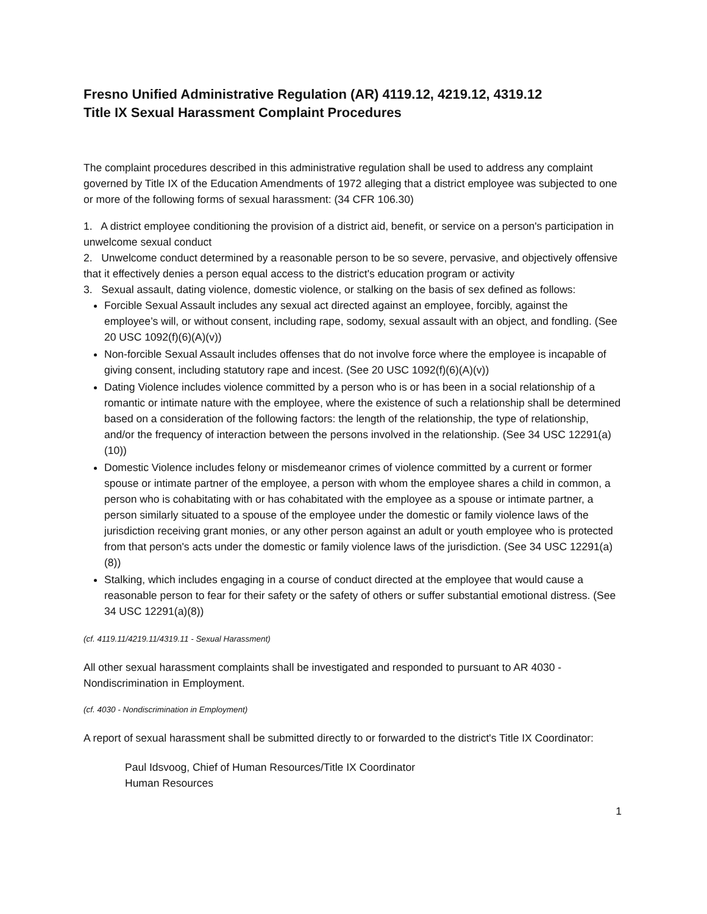Fresno Unified Administrative Regulation (AR) 4119.12, 4219.12, 4319.12
Title IX Sexual Harassment Complaint Procedures
The complaint procedures described in this administrative regulation shall be used to address any complaint governed by Title IX of the Education Amendments of 1972 alleging that a district employee was subjected to one or more of the following forms of sexual harassment: (34 CFR 106.30)
1. A district employee conditioning the provision of a district aid, benefit, or service on a person's participation in unwelcome sexual conduct
2. Unwelcome conduct determined by a reasonable person to be so severe, pervasive, and objectively offensive that it effectively denies a person equal access to the district's education program or activity
3. Sexual assault, dating violence, domestic violence, or stalking on the basis of sex defined as follows:
Forcible Sexual Assault includes any sexual act directed against an employee, forcibly, against the employee’s will, or without consent, including rape, sodomy, sexual assault with an object, and fondling. (See 20 USC 1092(f)(6)(A)(v))
Non-forcible Sexual Assault includes offenses that do not involve force where the employee is incapable of giving consent, including statutory rape and incest. (See 20 USC 1092(f)(6)(A)(v))
Dating Violence includes violence committed by a person who is or has been in a social relationship of a romantic or intimate nature with the employee, where the existence of such a relationship shall be determined based on a consideration of the following factors: the length of the relationship, the type of relationship, and/or the frequency of interaction between the persons involved in the relationship. (See 34 USC 12291(a)(10))
Domestic Violence includes felony or misdemeanor crimes of violence committed by a current or former spouse or intimate partner of the employee, a person with whom the employee shares a child in common, a person who is cohabitating with or has cohabitated with the employee as a spouse or intimate partner, a person similarly situated to a spouse of the employee under the domestic or family violence laws of the jurisdiction receiving grant monies, or any other person against an adult or youth employee who is protected from that person's acts under the domestic or family violence laws of the jurisdiction. (See 34 USC 12291(a)(8))
Stalking, which includes engaging in a course of conduct directed at the employee that would cause a reasonable person to fear for their safety or the safety of others or suffer substantial emotional distress. (See 34 USC 12291(a)(8))
(cf. 4119.11/4219.11/4319.11 - Sexual Harassment)
All other sexual harassment complaints shall be investigated and responded to pursuant to AR 4030 - Nondiscrimination in Employment.
(cf. 4030 - Nondiscrimination in Employment)
A report of sexual harassment shall be submitted directly to or forwarded to the district's Title IX Coordinator:
Paul Idsvoog, Chief of Human Resources/Title IX Coordinator
Human Resources
1